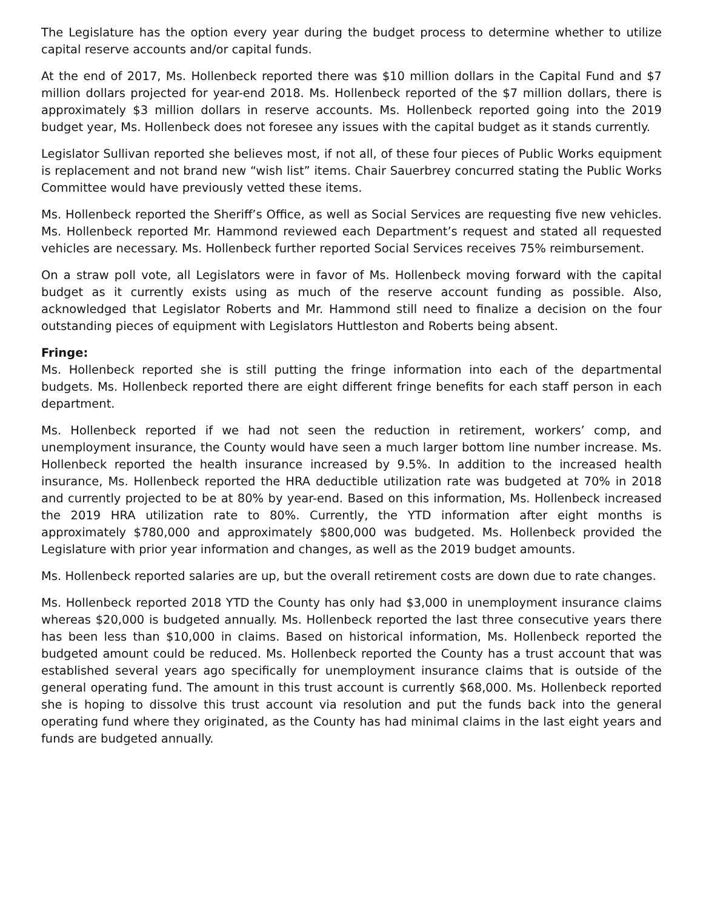The Legislature has the option every year during the budget process to determine whether to utilize capital reserve accounts and/or capital funds.
At the end of 2017, Ms. Hollenbeck reported there was $10 million dollars in the Capital Fund and $7 million dollars projected for year-end 2018. Ms. Hollenbeck reported of the $7 million dollars, there is approximately $3 million dollars in reserve accounts. Ms. Hollenbeck reported going into the 2019 budget year, Ms. Hollenbeck does not foresee any issues with the capital budget as it stands currently.
Legislator Sullivan reported she believes most, if not all, of these four pieces of Public Works equipment is replacement and not brand new “wish list” items. Chair Sauerbrey concurred stating the Public Works Committee would have previously vetted these items.
Ms. Hollenbeck reported the Sheriff’s Office, as well as Social Services are requesting five new vehicles. Ms. Hollenbeck reported Mr. Hammond reviewed each Department’s request and stated all requested vehicles are necessary. Ms. Hollenbeck further reported Social Services receives 75% reimbursement.
On a straw poll vote, all Legislators were in favor of Ms. Hollenbeck moving forward with the capital budget as it currently exists using as much of the reserve account funding as possible. Also, acknowledged that Legislator Roberts and Mr. Hammond still need to finalize a decision on the four outstanding pieces of equipment with Legislators Huttleston and Roberts being absent.
Fringe:
Ms. Hollenbeck reported she is still putting the fringe information into each of the departmental budgets. Ms. Hollenbeck reported there are eight different fringe benefits for each staff person in each department.
Ms. Hollenbeck reported if we had not seen the reduction in retirement, workers’ comp, and unemployment insurance, the County would have seen a much larger bottom line number increase. Ms. Hollenbeck reported the health insurance increased by 9.5%. In addition to the increased health insurance, Ms. Hollenbeck reported the HRA deductible utilization rate was budgeted at 70% in 2018 and currently projected to be at 80% by year-end. Based on this information, Ms. Hollenbeck increased the 2019 HRA utilization rate to 80%. Currently, the YTD information after eight months is approximately $780,000 and approximately $800,000 was budgeted. Ms. Hollenbeck provided the Legislature with prior year information and changes, as well as the 2019 budget amounts.
Ms. Hollenbeck reported salaries are up, but the overall retirement costs are down due to rate changes.
Ms. Hollenbeck reported 2018 YTD the County has only had $3,000 in unemployment insurance claims whereas $20,000 is budgeted annually. Ms. Hollenbeck reported the last three consecutive years there has been less than $10,000 in claims. Based on historical information, Ms. Hollenbeck reported the budgeted amount could be reduced. Ms. Hollenbeck reported the County has a trust account that was established several years ago specifically for unemployment insurance claims that is outside of the general operating fund. The amount in this trust account is currently $68,000. Ms. Hollenbeck reported she is hoping to dissolve this trust account via resolution and put the funds back into the general operating fund where they originated, as the County has had minimal claims in the last eight years and funds are budgeted annually.